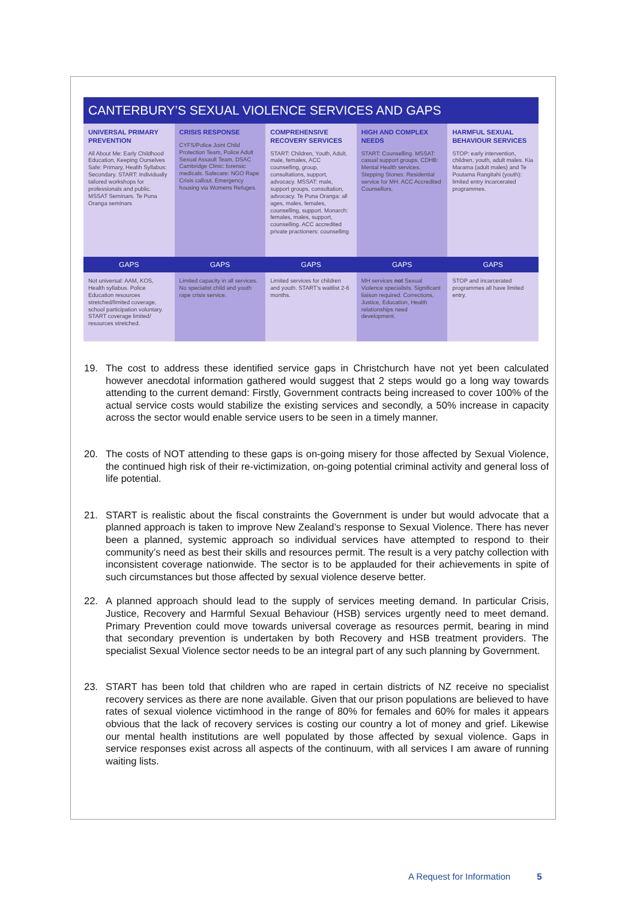CANTERBURY’S SEXUAL VIOLENCE SERVICES AND GAPS
| UNIVERSAL PRIMARY PREVENTION All About Me: Early Childhood Education, Keeping Ourselves Safe: Primary, Health Syllabus: Secondary. START: Individually tailored workshops for professionals and public. MSSAT Seminars. Te Puna Oranga seminars | CRISIS RESPONSE CYFS/Police Joint Child Protection Team, Police Adult Sexual Assault Team, DSAC Cambridge Clinic: forensic medicals. Safecare: NGO Rape Crisis callout. Emergency housing via Womens Refuges. | COMPREHENSIVE RECOVERY SERVICES START: Children, Youth, Adult, male, females, ACC counselling, group, consultations, support, advocacy. MSSAT: male, support groups, consultation, advocacy. Te Puna Oranga: all ages, males, females, counselling, support. Monarch: females, males, support, counselling. ACC accredited private practioners: counselling | HIGH AND COMPLEX NEEDS START: Counselling. MSSAT: casual support groups. CDHB: Mental Health services. Stepping Stones: Residential service for MH. ACC Accredited Counsellors. | HARMFUL SEXUAL BEHAVIOUR SERVICES STOP: early intervention, children, youth, adult males. Kia Marama (adult males) and Te Poutama Rangitahi (youth): limited entry incarcerated programmes. |
| GAPS | GAPS | GAPS | GAPS | GAPS |
| Not universal: AAM, KOS, Health syllabus. Police Education resources stretched/limited coverage, school participation voluntary. START coverage limited/ resources stretched. | Limited capacity in all services. No specialist child and youth rape crisis service. | Limited services for children and youth. START’s waitlist 2-6 months. | MH services not Sexual Violence specialists. Significant liaison required. Corrections, Justice, Education, Health relationships need development. | STOP and incarcerated programmes all have limited entry. |
19. The cost to address these identified service gaps in Christchurch have not yet been calculated however anecdotal information gathered would suggest that 2 steps would go a long way towards attending to the current demand: Firstly, Government contracts being increased to cover 100% of the actual service costs would stabilize the existing services and secondly, a 50% increase in capacity across the sector would enable service users to be seen in a timely manner.
20. The costs of NOT attending to these gaps is on-going misery for those affected by Sexual Violence, the continued high risk of their re-victimization, on-going potential criminal activity and general loss of life potential.
21. START is realistic about the fiscal constraints the Government is under but would advocate that a planned approach is taken to improve New Zealand’s response to Sexual Violence. There has never been a planned, systemic approach so individual services have attempted to respond to their community’s need as best their skills and resources permit. The result is a very patchy collection with inconsistent coverage nationwide. The sector is to be applauded for their achievements in spite of such circumstances but those affected by sexual violence deserve better.
22. A planned approach should lead to the supply of services meeting demand. In particular Crisis, Justice, Recovery and Harmful Sexual Behaviour (HSB) services urgently need to meet demand. Primary Prevention could move towards universal coverage as resources permit, bearing in mind that secondary prevention is undertaken by both Recovery and HSB treatment providers. The specialist Sexual Violence sector needs to be an integral part of any such planning by Government.
23. START has been told that children who are raped in certain districts of NZ receive no specialist recovery services as there are none available. Given that our prison populations are believed to have rates of sexual violence victimhood in the range of 80% for females and 60% for males it appears obvious that the lack of recovery services is costing our country a lot of money and grief. Likewise our mental health institutions are well populated by those affected by sexual violence. Gaps in service responses exist across all aspects of the continuum, with all services I am aware of running waiting lists.
A Request for Information 5